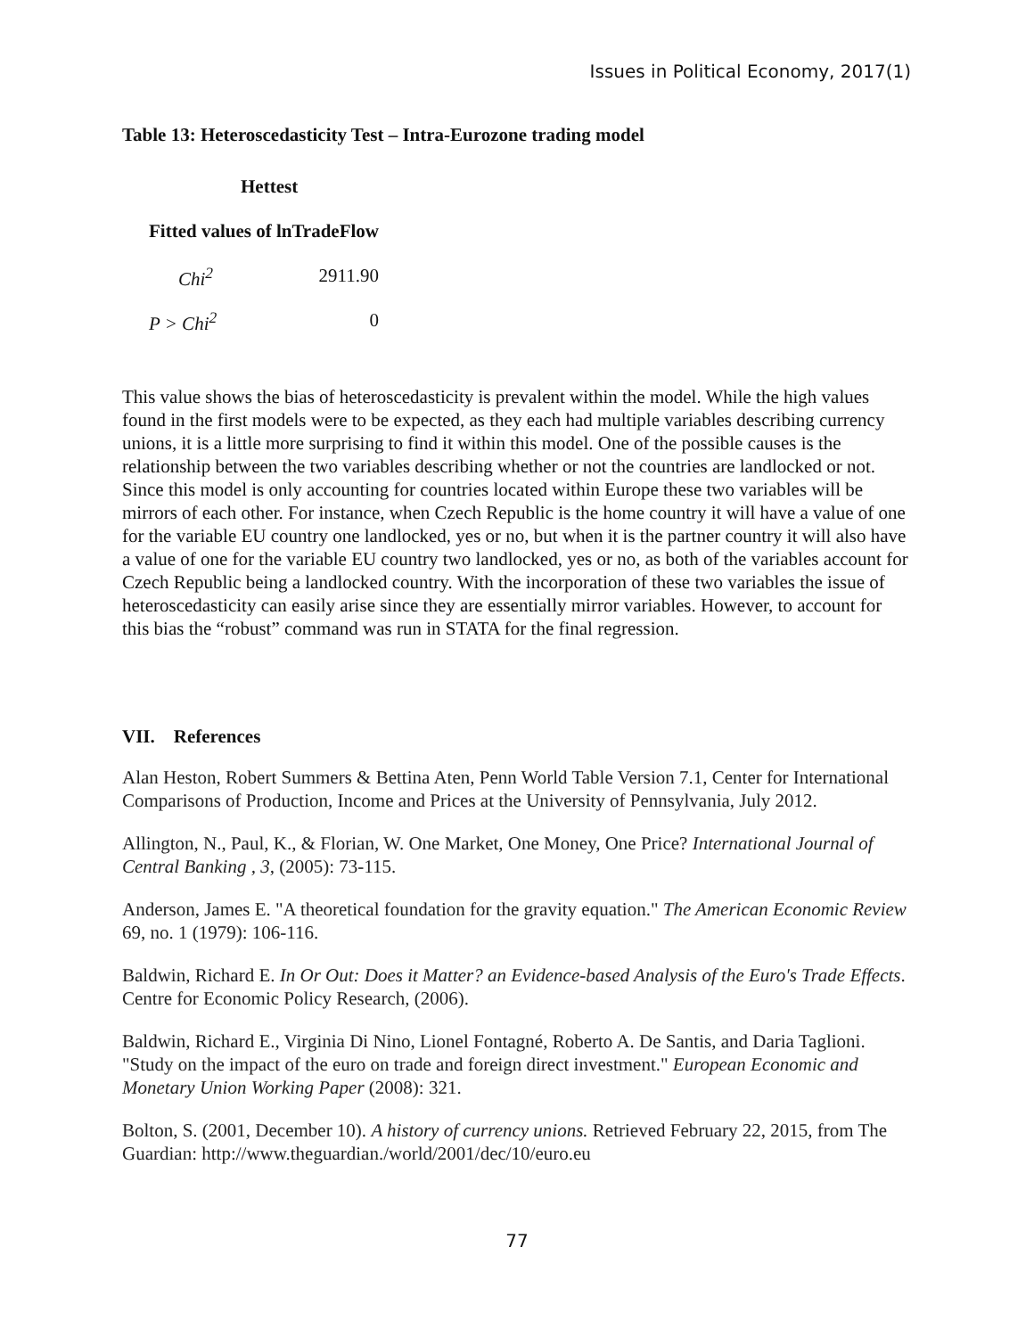Issues in Political Economy, 2017(1)
Table 13: Heteroscedasticity Test – Intra-Eurozone trading model
| Hettest | |
| --- | --- |
| Fitted values of lnTradeFlow | |
| Chi<sup>2</sup> | 2911.90 |
| P > Chi<sup>2</sup> | 0 |
This value shows the bias of heteroscedasticity is prevalent within the model. While the high values found in the first models were to be expected, as they each had multiple variables describing currency unions, it is a little more surprising to find it within this model. One of the possible causes is the relationship between the two variables describing whether or not the countries are landlocked or not. Since this model is only accounting for countries located within Europe these two variables will be mirrors of each other. For instance, when Czech Republic is the home country it will have a value of one for the variable EU country one landlocked, yes or no, but when it is the partner country it will also have a value of one for the variable EU country two landlocked, yes or no, as both of the variables account for Czech Republic being a landlocked country. With the incorporation of these two variables the issue of heteroscedasticity can easily arise since they are essentially mirror variables. However, to account for this bias the “robust” command was run in STATA for the final regression.
VII. References
Alan Heston, Robert Summers & Bettina Aten, Penn World Table Version 7.1, Center for International Comparisons of Production, Income and Prices at the University of Pennsylvania, July 2012.
Allington, N., Paul, K., & Florian, W. One Market, One Money, One Price? International Journal of Central Banking , 3, (2005): 73-115.
Anderson, James E. "A theoretical foundation for the gravity equation." The American Economic Review 69, no. 1 (1979): 106-116.
Baldwin, Richard E. In Or Out: Does it Matter? an Evidence-based Analysis of the Euro's Trade Effects. Centre for Economic Policy Research, (2006).
Baldwin, Richard E., Virginia Di Nino, Lionel Fontagné, Roberto A. De Santis, and Daria Taglioni. "Study on the impact of the euro on trade and foreign direct investment." European Economic and Monetary Union Working Paper (2008): 321.
Bolton, S. (2001, December 10). A history of currency unions. Retrieved February 22, 2015, from The Guardian: http://www.theguardian./world/2001/dec/10/euro.eu
77